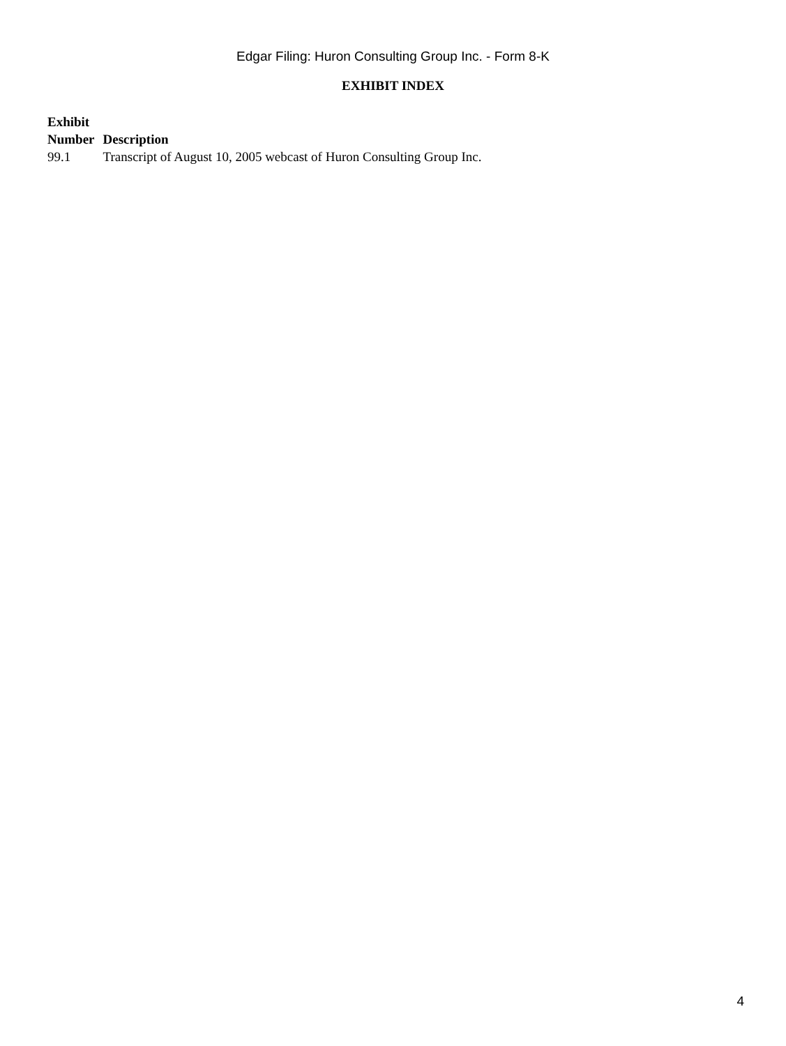Edgar Filing: Huron Consulting Group Inc. - Form 8-K
EXHIBIT INDEX
| Exhibit Number | Description |
| --- | --- |
| 99.1 | Transcript of August 10, 2005 webcast of Huron Consulting Group Inc. |
4